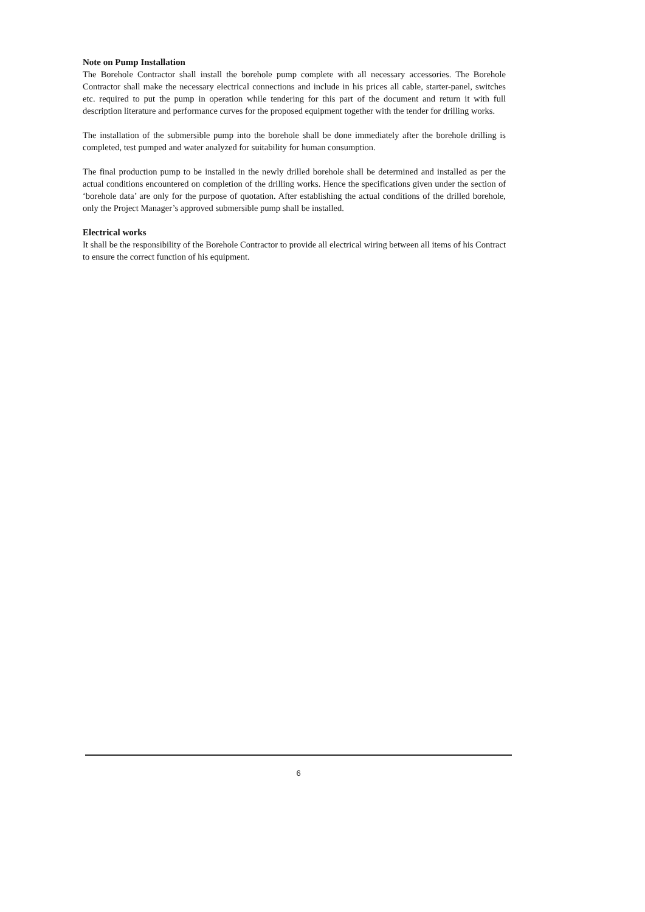Note on Pump Installation
The Borehole Contractor shall install the borehole pump complete with all necessary accessories. The Borehole Contractor shall make the necessary electrical connections and include in his prices all cable, starter-panel, switches etc. required to put the pump in operation while tendering for this part of the document and return it with full description literature and performance curves for the proposed equipment together with the tender for drilling works.
The installation of the submersible pump into the borehole shall be done immediately after the borehole drilling is completed, test pumped and water analyzed for suitability for human consumption.
The final production pump to be installed in the newly drilled borehole shall be determined and installed as per the actual conditions encountered on completion of the drilling works. Hence the specifications given under the section of ‘borehole data’ are only for the purpose of quotation. After establishing the actual conditions of the drilled borehole, only the Project Manager’s approved submersible pump shall be installed.
Electrical works
It shall be the responsibility of the Borehole Contractor to provide all electrical wiring between all items of his Contract to ensure the correct function of his equipment.
6